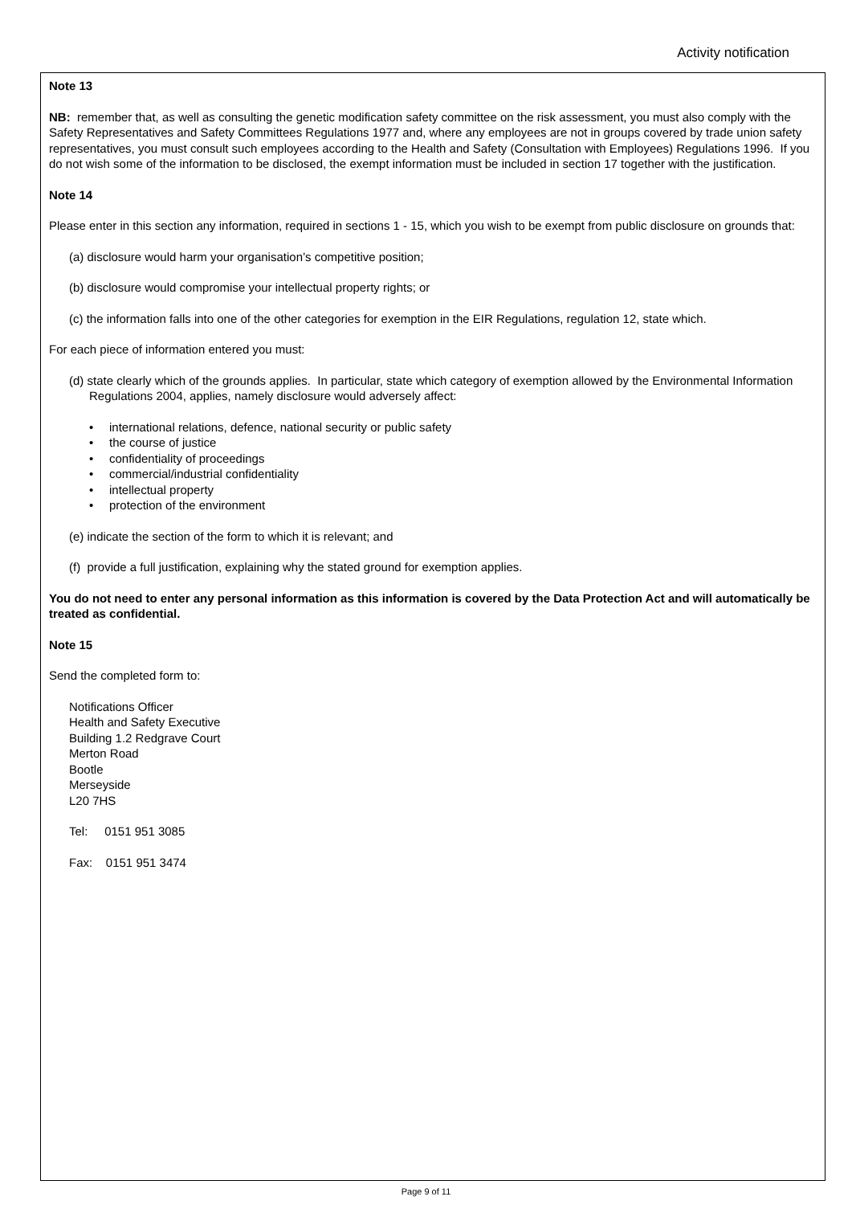Activity notification
Note 13
NB: remember that, as well as consulting the genetic modification safety committee on the risk assessment, you must also comply with the Safety Representatives and Safety Committees Regulations 1977 and, where any employees are not in groups covered by trade union safety representatives, you must consult such employees according to the Health and Safety (Consultation with Employees) Regulations 1996. If you do not wish some of the information to be disclosed, the exempt information must be included in section 17 together with the justification.
Note 14
Please enter in this section any information, required in sections 1 - 15, which you wish to be exempt from public disclosure on grounds that:
(a) disclosure would harm your organisation’s competitive position;
(b) disclosure would compromise your intellectual property rights; or
(c) the information falls into one of the other categories for exemption in the EIR Regulations, regulation 12, state which.
For each piece of information entered you must:
(d) state clearly which of the grounds applies. In particular, state which category of exemption allowed by the Environmental Information Regulations 2004, applies, namely disclosure would adversely affect:
• international relations, defence, national security or public safety
• the course of justice
• confidentiality of proceedings
• commercial/industrial confidentiality
• intellectual property
• protection of the environment
(e) indicate the section of the form to which it is relevant; and
(f) provide a full justification, explaining why the stated ground for exemption applies.
You do not need to enter any personal information as this information is covered by the Data Protection Act and will automatically be treated as confidential.
Note 15
Send the completed form to:
Notifications Officer
Health and Safety Executive
Building 1.2 Redgrave Court
Merton Road
Bootle
Merseyside
L20 7HS
Tel: 0151 951 3085
Fax: 0151 951 3474
Page 9 of 11